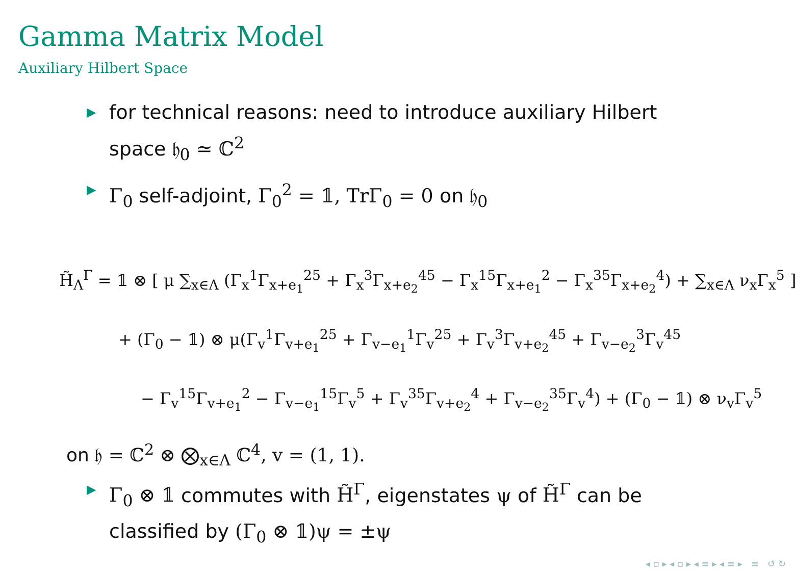Gamma Matrix Model
Auxiliary Hilbert Space
▶ for technical reasons: need to introduce auxiliary Hilbert space 𝔥<sub>0</sub> ≃ ℂ<sup>2</sup>
▶ Γ<sub>0</sub> self-adjoint, Γ<sub>0</sub><sup>2</sup> = 𝟙, TrΓ<sub>0</sub> = 0 on 𝔥<sub>0</sub>
H̃<sub>Λ</sub><sup>Γ</sup> = 𝟙 ⊗ [ μ ∑<sub>x∈Λ</sub> (Γ<sub>x</sub><sup>1</sup>Γ<sub>x+e<sub>1</sub></sub><sup>25</sup> + Γ<sub>x</sub><sup>3</sup>Γ<sub>x+e<sub>2</sub></sub><sup>45</sup> − Γ<sub>x</sub><sup>15</sup>Γ<sub>x+e<sub>1</sub></sub><sup>2</sup> − Γ<sub>x</sub><sup>35</sup>Γ<sub>x+e<sub>2</sub></sub><sup>4</sup>) + ∑<sub>x∈Λ</sub> ν<sub>x</sub>Γ<sub>x</sub><sup>5</sup> ]
+ (Γ<sub>0</sub> − 𝟙) ⊗ μ(Γ<sub>v</sub><sup>1</sup>Γ<sub>v+e<sub>1</sub></sub><sup>25</sup> + Γ<sub>v−e<sub>1</sub></sub><sup>1</sup>Γ<sub>v</sub><sup>25</sup> + Γ<sub>v</sub><sup>3</sup>Γ<sub>v+e<sub>2</sub></sub><sup>45</sup> + Γ<sub>v−e<sub>2</sub></sub><sup>3</sup>Γ<sub>v</sub><sup>45</sup>
− Γ<sub>v</sub><sup>15</sup>Γ<sub>v+e<sub>1</sub></sub><sup>2</sup> − Γ<sub>v−e<sub>1</sub></sub><sup>15</sup>Γ<sub>v</sub><sup>5</sup> + Γ<sub>v</sub><sup>35</sup>Γ<sub>v+e<sub>2</sub></sub><sup>4</sup> + Γ<sub>v−e<sub>2</sub></sub><sup>35</sup>Γ<sub>v</sub><sup>4</sup>) + (Γ<sub>0</sub> − 𝟙) ⊗ ν<sub>v</sub>Γ<sub>v</sub><sup>5</sup>
on 𝔥 = ℂ<sup>2</sup> ⊗ ⨂<sub>x∈Λ</sub> ℂ<sup>4</sup>, v = (1, 1).
▶ Γ<sub>0</sub> ⊗ 𝟙 commutes with H̃<sup>Γ</sup>, eigenstates ψ of H̃<sup>Γ</sup> can be classified by (Γ<sub>0</sub> ⊗ 𝟙)ψ = ±ψ
◂ ▫ ▸ ◂ ▫ ▸ ◂ ≡ ▸ ◂ ≡ ▸ ≡ ↺ ↻